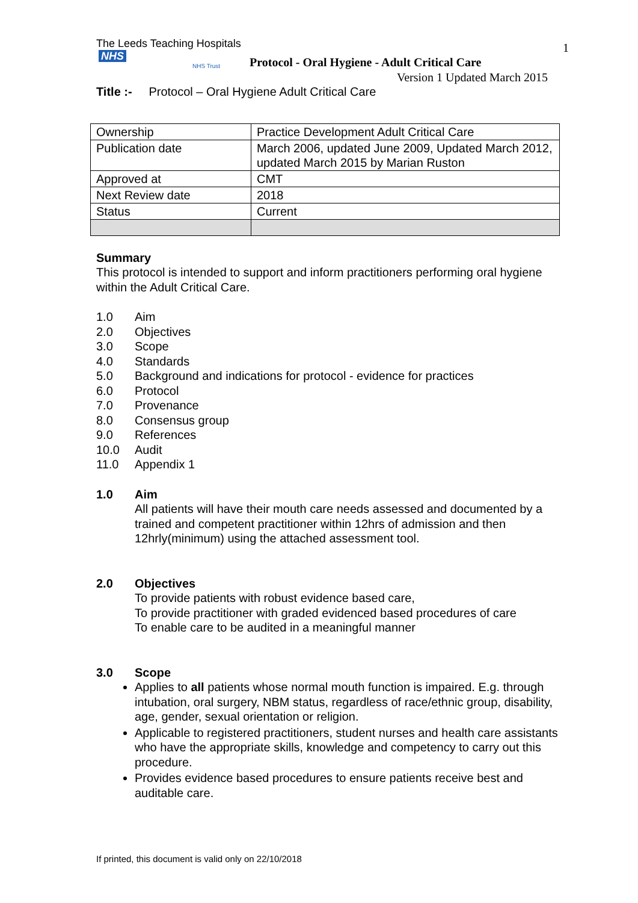The Leeds Teaching Hospitals NHS
NHS Trust
Protocol - Oral Hygiene - Adult Critical Care
1
Version 1 Updated March 2015
Title :- Protocol – Oral Hygiene Adult Critical Care
| Ownership | Practice Development Adult Critical Care |
| Publication date | March 2006, updated June 2009, Updated March 2012, updated March 2015 by Marian Ruston |
| Approved at | CMT |
| Next Review date | 2018 |
| Status | Current |
Summary
This protocol is intended to support and inform practitioners performing oral hygiene within the Adult Critical Care.
1.0 Aim
2.0 Objectives
3.0 Scope
4.0 Standards
5.0 Background and indications for protocol - evidence for practices
6.0 Protocol
7.0 Provenance
8.0 Consensus group
9.0 References
10.0 Audit
11.0 Appendix 1
1.0 Aim
All patients will have their mouth care needs assessed and documented by a trained and competent practitioner within 12hrs of admission and then 12hrly(minimum) using the attached assessment tool.
2.0 Objectives
To provide patients with robust evidence based care,
To provide practitioner with graded evidenced based procedures of care
To enable care to be audited in a meaningful manner
3.0 Scope
Applies to all patients whose normal mouth function is impaired. E.g. through intubation, oral surgery, NBM status, regardless of race/ethnic group, disability, age, gender, sexual orientation or religion.
Applicable to registered practitioners, student nurses and health care assistants who have the appropriate skills, knowledge and competency to carry out this procedure.
Provides evidence based procedures to ensure patients receive best and auditable care.
If printed, this document is valid only on 22/10/2018